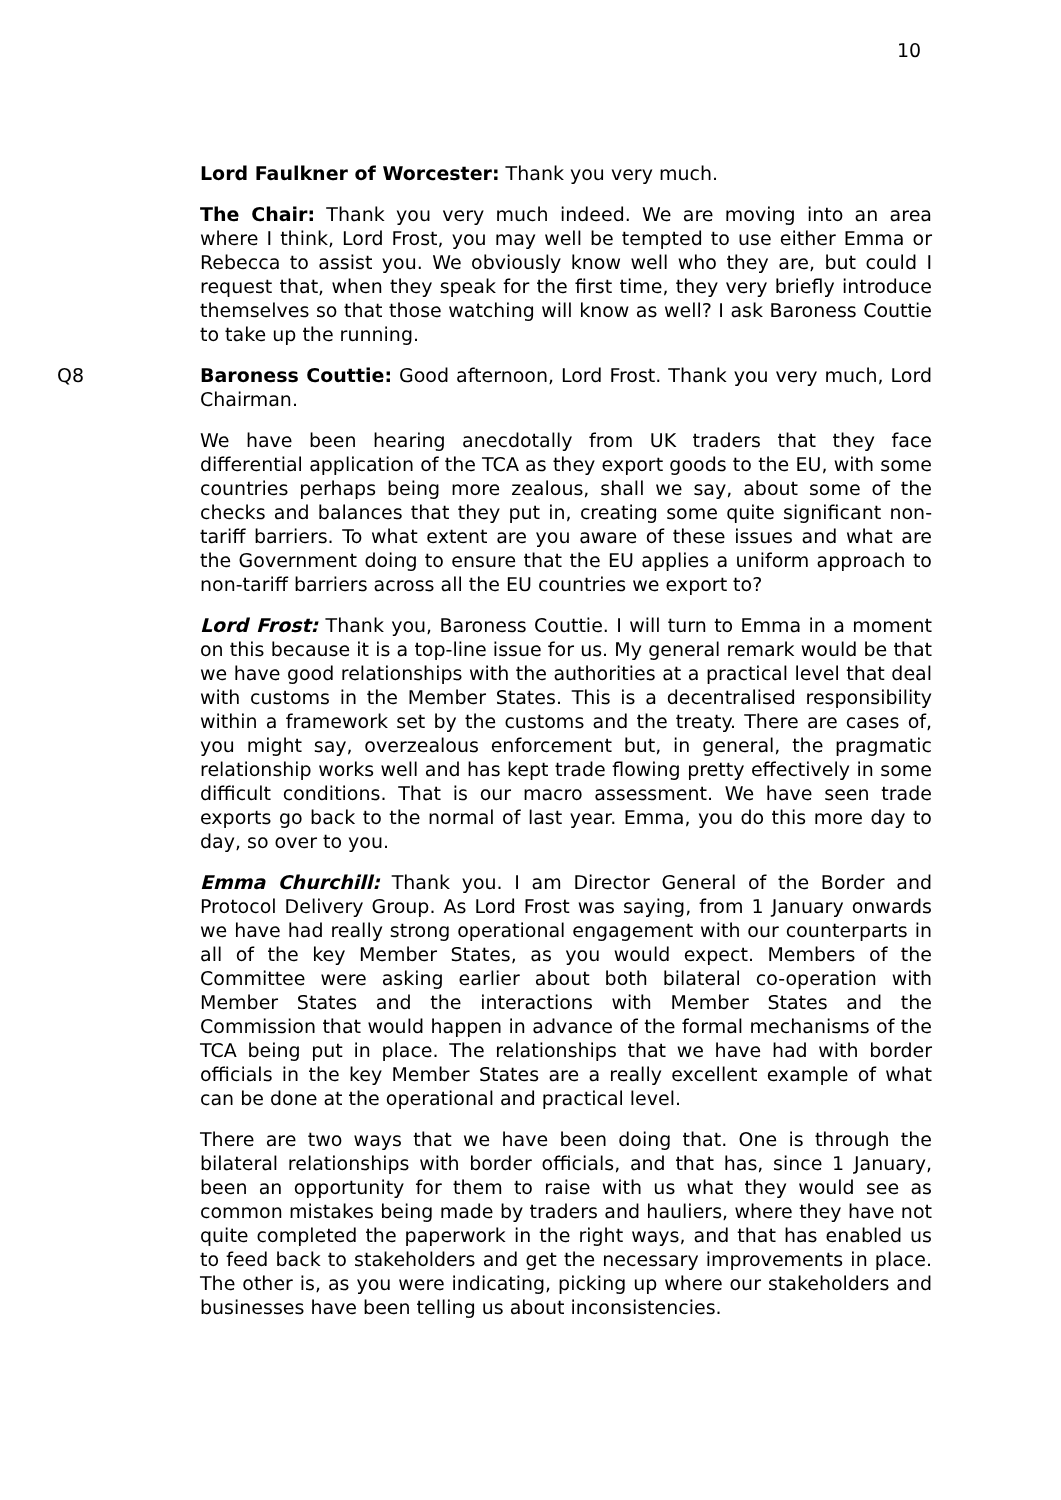10
Lord Faulkner of Worcester: Thank you very much.
The Chair: Thank you very much indeed. We are moving into an area where I think, Lord Frost, you may well be tempted to use either Emma or Rebecca to assist you. We obviously know well who they are, but could I request that, when they speak for the first time, they very briefly introduce themselves so that those watching will know as well? I ask Baroness Couttie to take up the running.
Q8 Baroness Couttie: Good afternoon, Lord Frost. Thank you very much, Lord Chairman.
We have been hearing anecdotally from UK traders that they face differential application of the TCA as they export goods to the EU, with some countries perhaps being more zealous, shall we say, about some of the checks and balances that they put in, creating some quite significant non-tariff barriers. To what extent are you aware of these issues and what are the Government doing to ensure that the EU applies a uniform approach to non-tariff barriers across all the EU countries we export to?
Lord Frost: Thank you, Baroness Couttie. I will turn to Emma in a moment on this because it is a top-line issue for us. My general remark would be that we have good relationships with the authorities at a practical level that deal with customs in the Member States. This is a decentralised responsibility within a framework set by the customs and the treaty. There are cases of, you might say, overzealous enforcement but, in general, the pragmatic relationship works well and has kept trade flowing pretty effectively in some difficult conditions. That is our macro assessment. We have seen trade exports go back to the normal of last year. Emma, you do this more day to day, so over to you.
Emma Churchill: Thank you. I am Director General of the Border and Protocol Delivery Group. As Lord Frost was saying, from 1 January onwards we have had really strong operational engagement with our counterparts in all of the key Member States, as you would expect. Members of the Committee were asking earlier about both bilateral co-operation with Member States and the interactions with Member States and the Commission that would happen in advance of the formal mechanisms of the TCA being put in place. The relationships that we have had with border officials in the key Member States are a really excellent example of what can be done at the operational and practical level.
There are two ways that we have been doing that. One is through the bilateral relationships with border officials, and that has, since 1 January, been an opportunity for them to raise with us what they would see as common mistakes being made by traders and hauliers, where they have not quite completed the paperwork in the right ways, and that has enabled us to feed back to stakeholders and get the necessary improvements in place. The other is, as you were indicating, picking up where our stakeholders and businesses have been telling us about inconsistencies.